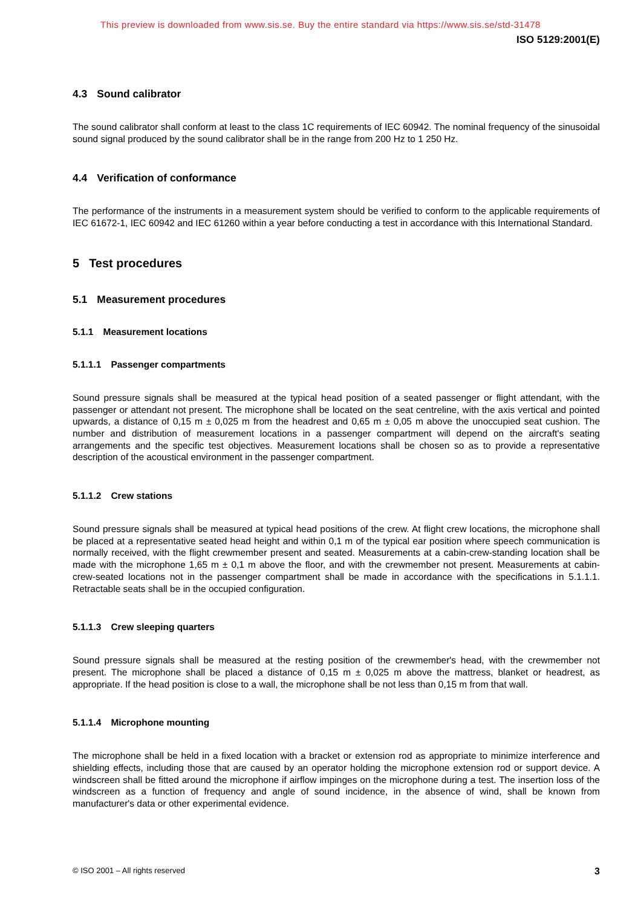This preview is downloaded from www.sis.se. Buy the entire standard via https://www.sis.se/std-31478
ISO 5129:2001(E)
4.3 Sound calibrator
The sound calibrator shall conform at least to the class 1C requirements of IEC 60942. The nominal frequency of the sinusoidal sound signal produced by the sound calibrator shall be in the range from 200 Hz to 1 250 Hz.
4.4 Verification of conformance
The performance of the instruments in a measurement system should be verified to conform to the applicable requirements of IEC 61672-1, IEC 60942 and IEC 61260 within a year before conducting a test in accordance with this International Standard.
5 Test procedures
5.1 Measurement procedures
5.1.1 Measurement locations
5.1.1.1 Passenger compartments
Sound pressure signals shall be measured at the typical head position of a seated passenger or flight attendant, with the passenger or attendant not present. The microphone shall be located on the seat centreline, with the axis vertical and pointed upwards, a distance of 0,15 m ± 0,025 m from the headrest and 0,65 m ± 0,05 m above the unoccupied seat cushion. The number and distribution of measurement locations in a passenger compartment will depend on the aircraft's seating arrangements and the specific test objectives. Measurement locations shall be chosen so as to provide a representative description of the acoustical environment in the passenger compartment.
5.1.1.2 Crew stations
Sound pressure signals shall be measured at typical head positions of the crew. At flight crew locations, the microphone shall be placed at a representative seated head height and within 0,1 m of the typical ear position where speech communication is normally received, with the flight crewmember present and seated. Measurements at a cabin-crew-standing location shall be made with the microphone 1,65 m ± 0,1 m above the floor, and with the crewmember not present. Measurements at cabin-crew-seated locations not in the passenger compartment shall be made in accordance with the specifications in 5.1.1.1. Retractable seats shall be in the occupied configuration.
5.1.1.3 Crew sleeping quarters
Sound pressure signals shall be measured at the resting position of the crewmember's head, with the crewmember not present. The microphone shall be placed a distance of 0,15 m ± 0,025 m above the mattress, blanket or headrest, as appropriate. If the head position is close to a wall, the microphone shall be not less than 0,15 m from that wall.
5.1.1.4 Microphone mounting
The microphone shall be held in a fixed location with a bracket or extension rod as appropriate to minimize interference and shielding effects, including those that are caused by an operator holding the microphone extension rod or support device. A windscreen shall be fitted around the microphone if airflow impinges on the microphone during a test. The insertion loss of the windscreen as a function of frequency and angle of sound incidence, in the absence of wind, shall be known from manufacturer's data or other experimental evidence.
© ISO 2001 – All rights reserved 3